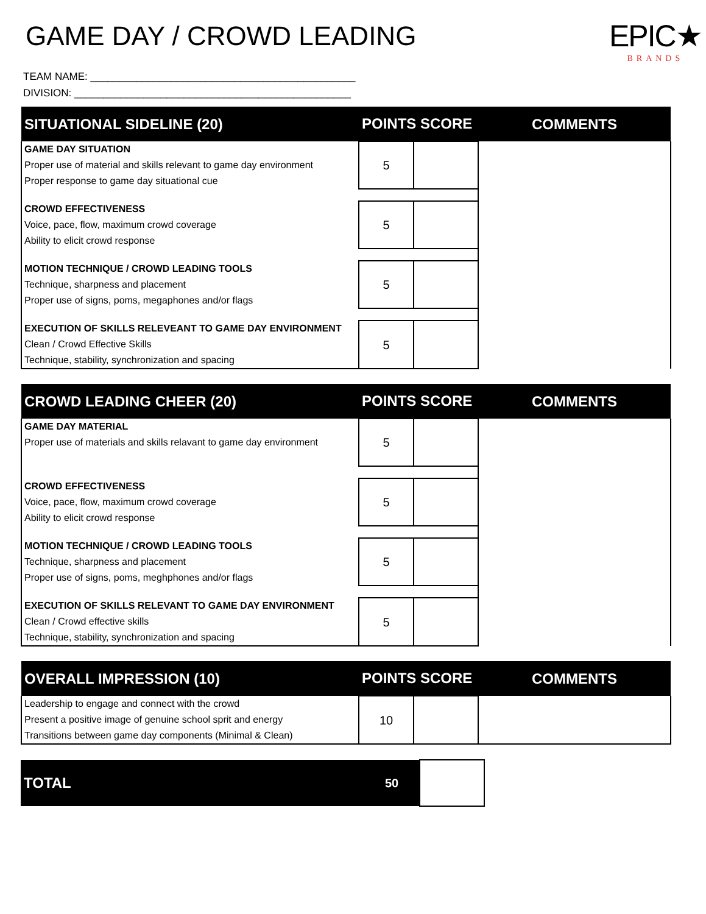GAME DAY / CROWD LEADING
EPIC★
BRANDS
TEAM NAME: ______________________________________________
DIVISION: ________________________________________________
| SITUATIONAL SIDELINE (20) | POINTS SCORE | | COMMENTS |
| --- | --- | --- | --- |
| GAME DAY SITUATION Proper use of material and skills relevant to game day environment Proper response to game day situational cue | 5 | | |
| CROWD EFFECTIVENESS Voice, pace, flow, maximum crowd coverage Ability to elicit crowd response | 5 | | |
| MOTION TECHNIQUE / CROWD LEADING TOOLS Technique, sharpness and placement Proper use of signs, poms, megaphones and/or flags | 5 | | |
| EXECUTION OF SKILLS RELEVEANT TO GAME DAY ENVIRONMENT Clean / Crowd Effective Skills Technique, stability, synchronization and spacing | 5 | | |
| CROWD LEADING CHEER (20) | POINTS SCORE | | COMMENTS |
| --- | --- | --- | --- |
| GAME DAY MATERIAL Proper use of materials and skills relavant to game day environment | 5 | | |
| CROWD EFFECTIVENESS Voice, pace, flow, maximum crowd coverage Ability to elicit crowd response | 5 | | |
| MOTION TECHNIQUE / CROWD LEADING TOOLS Technique, sharpness and placement Proper use of signs, poms, meghphones and/or flags | 5 | | |
| EXECUTION OF SKILLS RELEVANT TO GAME DAY ENVIRONMENT Clean / Crowd effective skills Technique, stability, synchronization and spacing | 5 | | |
| OVERALL IMPRESSION (10) | POINTS SCORE | | COMMENTS |
| --- | --- | --- | --- |
| Leadership to engage and connect with the crowd Present a positive image of genuine school sprit and energy Transitions between game day components (Minimal & Clean) | 10 | | |
| TOTAL | 50 | |